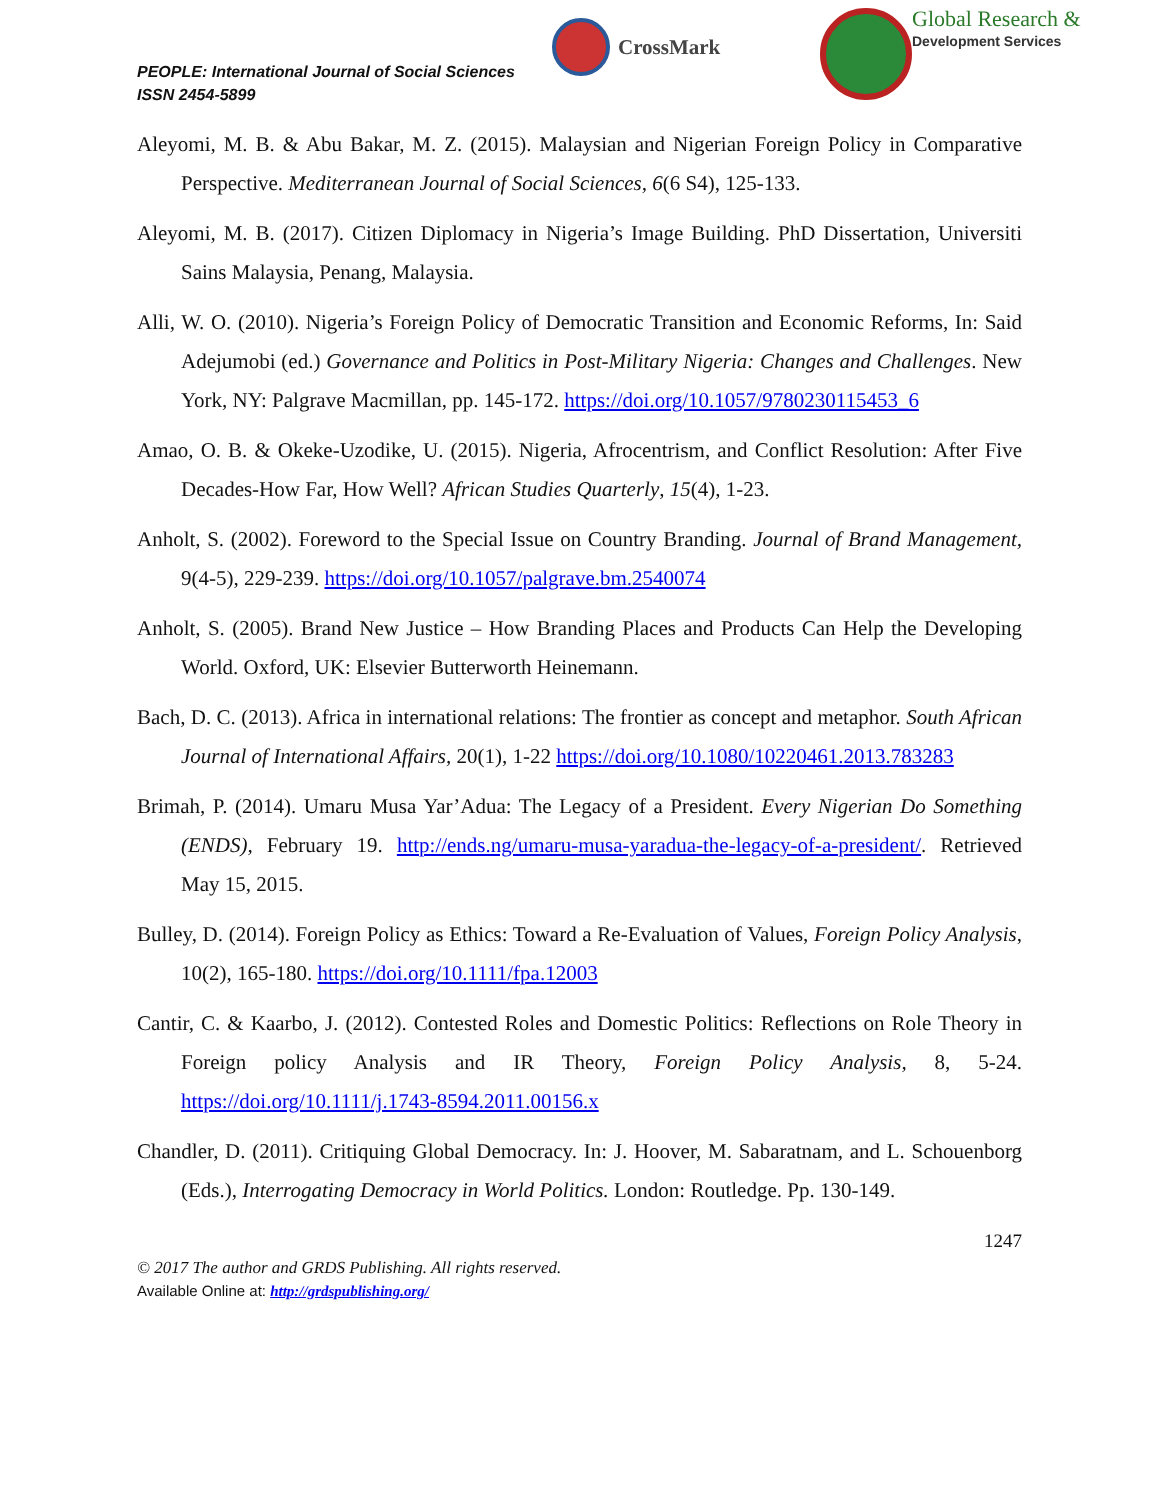PEOPLE: International Journal of Social Sciences
ISSN 2454-5899
CrossMark
Global Research &
Development Services
Aleyomi, M. B. & Abu Bakar, M. Z. (2015). Malaysian and Nigerian Foreign Policy in Comparative Perspective. Mediterranean Journal of Social Sciences, 6(6 S4), 125-133.
Aleyomi, M. B. (2017). Citizen Diplomacy in Nigeria’s Image Building. PhD Dissertation, Universiti Sains Malaysia, Penang, Malaysia.
Alli, W. O. (2010). Nigeria’s Foreign Policy of Democratic Transition and Economic Reforms, In: Said Adejumobi (ed.) Governance and Politics in Post-Military Nigeria: Changes and Challenges. New York, NY: Palgrave Macmillan, pp. 145-172. https://doi.org/10.1057/9780230115453_6
Amao, O. B. & Okeke-Uzodike, U. (2015). Nigeria, Afrocentrism, and Conflict Resolution: After Five Decades-How Far, How Well? African Studies Quarterly, 15(4), 1-23.
Anholt, S. (2002). Foreword to the Special Issue on Country Branding. Journal of Brand Management, 9(4-5), 229-239. https://doi.org/10.1057/palgrave.bm.2540074
Anholt, S. (2005). Brand New Justice – How Branding Places and Products Can Help the Developing World. Oxford, UK: Elsevier Butterworth Heinemann.
Bach, D. C. (2013). Africa in international relations: The frontier as concept and metaphor. South African Journal of International Affairs, 20(1), 1-22 https://doi.org/10.1080/10220461.2013.783283
Brimah, P. (2014). Umaru Musa Yar’Adua: The Legacy of a President. Every Nigerian Do Something (ENDS), February 19. http://ends.ng/umaru-musa-yaradua-the-legacy-of-a-president/. Retrieved May 15, 2015.
Bulley, D. (2014). Foreign Policy as Ethics: Toward a Re-Evaluation of Values, Foreign Policy Analysis, 10(2), 165-180. https://doi.org/10.1111/fpa.12003
Cantir, C. & Kaarbo, J. (2012). Contested Roles and Domestic Politics: Reflections on Role Theory in Foreign policy Analysis and IR Theory, Foreign Policy Analysis, 8, 5-24. https://doi.org/10.1111/j.1743-8594.2011.00156.x
Chandler, D. (2011). Critiquing Global Democracy. In: J. Hoover, M. Sabaratnam, and L. Schouenborg (Eds.), Interrogating Democracy in World Politics. London: Routledge. Pp. 130-149.
1247
© 2017 The author and GRDS Publishing. All rights reserved.
Available Online at: http://grdspublishing.org/